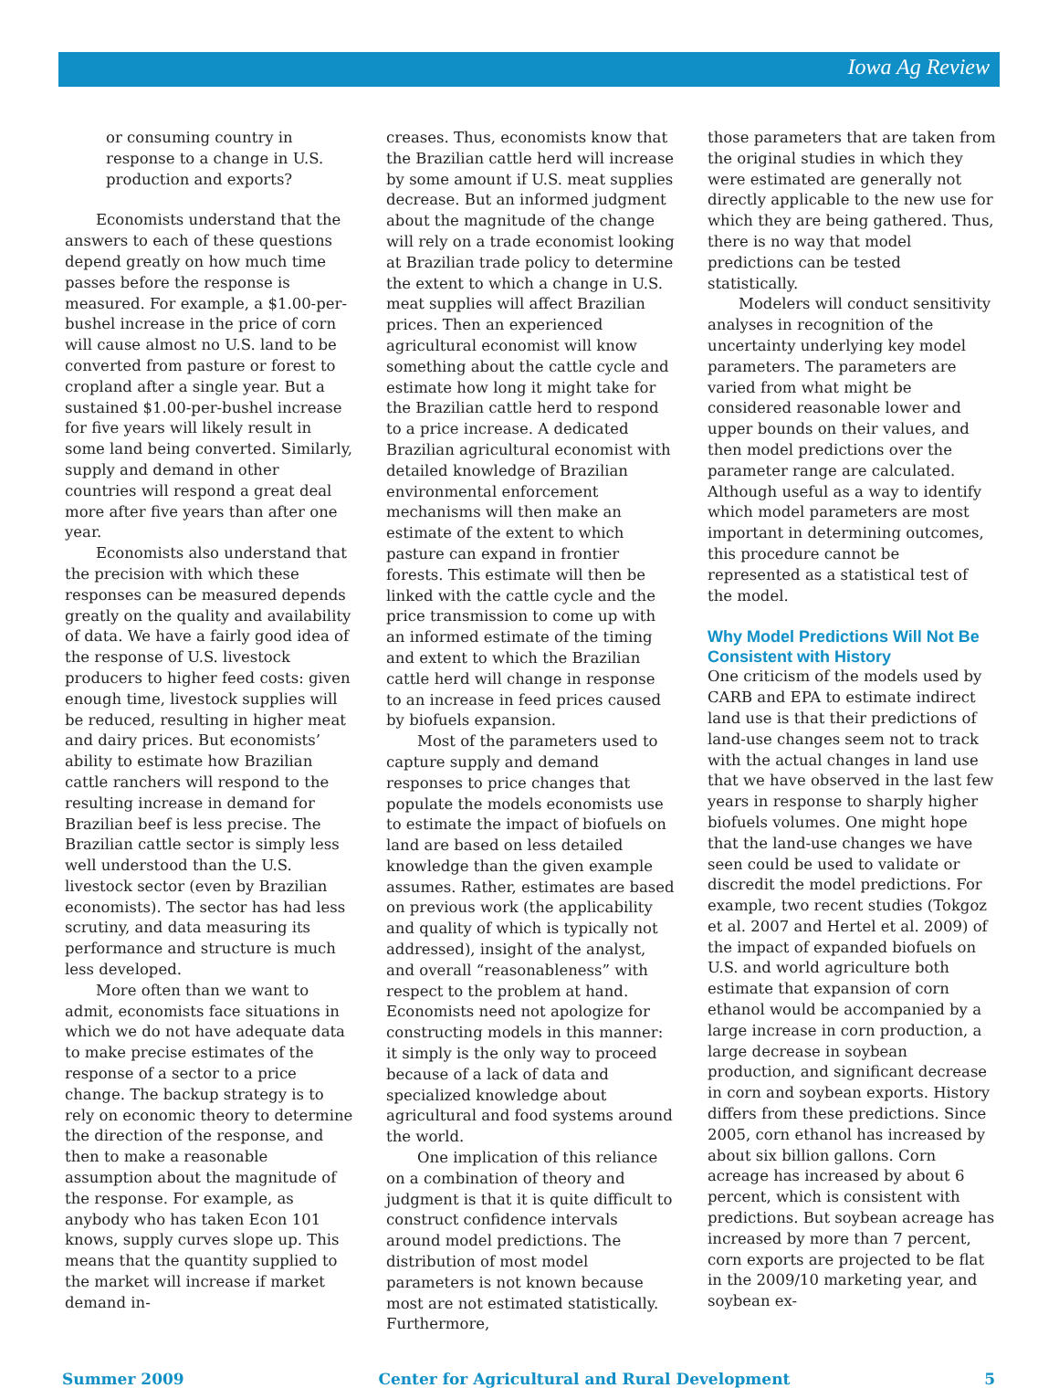Iowa Ag Review
or consuming country in response to a change in U.S. production and exports?
Economists understand that the answers to each of these questions depend greatly on how much time passes before the response is measured. For example, a $1.00-per-bushel increase in the price of corn will cause almost no U.S. land to be converted from pasture or forest to cropland after a single year. But a sustained $1.00-per-bushel increase for five years will likely result in some land being converted. Similarly, supply and demand in other countries will respond a great deal more after five years than after one year.
Economists also understand that the precision with which these responses can be measured depends greatly on the quality and availability of data. We have a fairly good idea of the response of U.S. livestock producers to higher feed costs: given enough time, livestock supplies will be reduced, resulting in higher meat and dairy prices. But economists’ ability to estimate how Brazilian cattle ranchers will respond to the resulting increase in demand for Brazilian beef is less precise. The Brazilian cattle sector is simply less well understood than the U.S. livestock sector (even by Brazilian economists). The sector has had less scrutiny, and data measuring its performance and structure is much less developed.
More often than we want to admit, economists face situations in which we do not have adequate data to make precise estimates of the response of a sector to a price change. The backup strategy is to rely on economic theory to determine the direction of the response, and then to make a reasonable assumption about the magnitude of the response. For example, as anybody who has taken Econ 101 knows, supply curves slope up. This means that the quantity supplied to the market will increase if market demand in-
creases. Thus, economists know that the Brazilian cattle herd will increase by some amount if U.S. meat supplies decrease. But an informed judgment about the magnitude of the change will rely on a trade economist looking at Brazilian trade policy to determine the extent to which a change in U.S. meat supplies will affect Brazilian prices. Then an experienced agricultural economist will know something about the cattle cycle and estimate how long it might take for the Brazilian cattle herd to respond to a price increase. A dedicated Brazilian agricultural economist with detailed knowledge of Brazilian environmental enforcement mechanisms will then make an estimate of the extent to which pasture can expand in frontier forests. This estimate will then be linked with the cattle cycle and the price transmission to come up with an informed estimate of the timing and extent to which the Brazilian cattle herd will change in response to an increase in feed prices caused by biofuels expansion.
Most of the parameters used to capture supply and demand responses to price changes that populate the models economists use to estimate the impact of biofuels on land are based on less detailed knowledge than the given example assumes. Rather, estimates are based on previous work (the applicability and quality of which is typically not addressed), insight of the analyst, and overall “reasonableness” with respect to the problem at hand. Economists need not apologize for constructing models in this manner: it simply is the only way to proceed because of a lack of data and specialized knowledge about agricultural and food systems around the world.
One implication of this reliance on a combination of theory and judgment is that it is quite difficult to construct confidence intervals around model predictions. The distribution of most model parameters is not known because most are not estimated statistically. Furthermore,
those parameters that are taken from the original studies in which they were estimated are generally not directly applicable to the new use for which they are being gathered. Thus, there is no way that model predictions can be tested statistically.
Modelers will conduct sensitivity analyses in recognition of the uncertainty underlying key model parameters. The parameters are varied from what might be considered reasonable lower and upper bounds on their values, and then model predictions over the parameter range are calculated. Although useful as a way to identify which model parameters are most important in determining outcomes, this procedure cannot be represented as a statistical test of the model.
Why Model Predictions Will Not Be Consistent with History
One criticism of the models used by CARB and EPA to estimate indirect land use is that their predictions of land-use changes seem not to track with the actual changes in land use that we have observed in the last few years in response to sharply higher biofuels volumes. One might hope that the land-use changes we have seen could be used to validate or discredit the model predictions. For example, two recent studies (Tokgoz et al. 2007 and Hertel et al. 2009) of the impact of expanded biofuels on U.S. and world agriculture both estimate that expansion of corn ethanol would be accompanied by a large increase in corn production, a large decrease in soybean production, and significant decrease in corn and soybean exports. History differs from these predictions. Since 2005, corn ethanol has increased by about six billion gallons. Corn acreage has increased by about 6 percent, which is consistent with predictions. But soybean acreage has increased by more than 7 percent, corn exports are projected to be flat in the 2009/10 marketing year, and soybean ex-
Summer 2009 Center for Agricultural and Rural Development 5